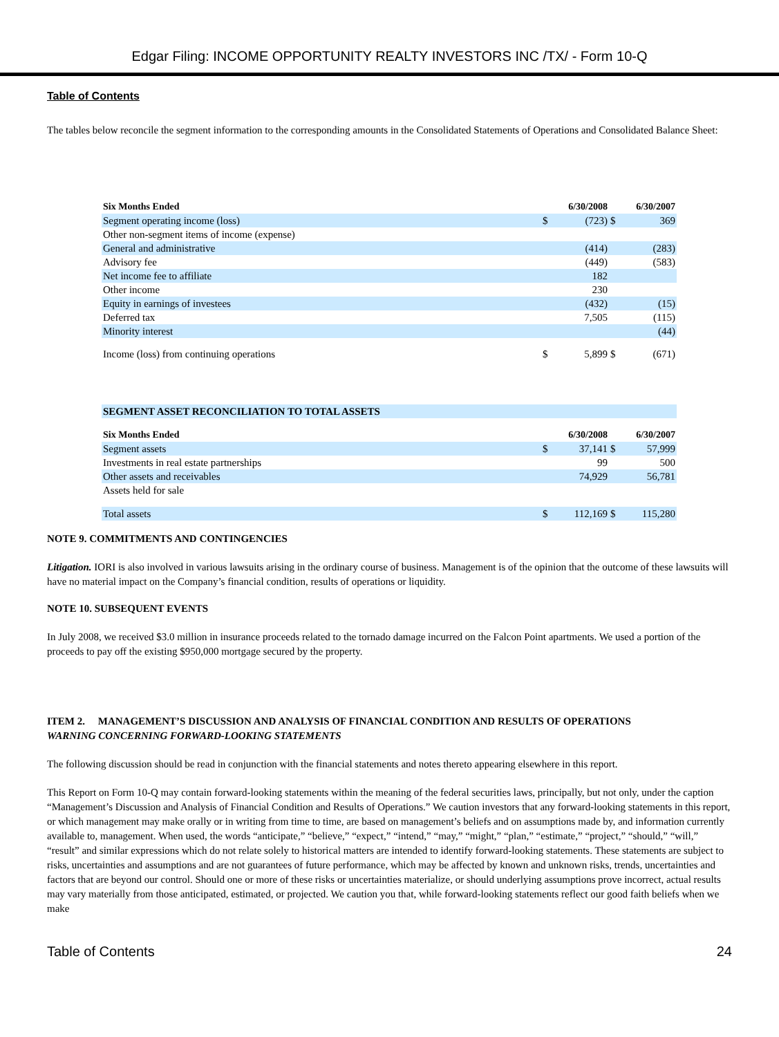Edgar Filing: INCOME OPPORTUNITY REALTY INVESTORS INC /TX/ - Form 10-Q
Table of Contents
The tables below reconcile the segment information to the corresponding amounts in the Consolidated Statements of Operations and Consolidated Balance Sheet:
| Six Months Ended | 6/30/2008 | | 6/30/2007 | |
| --- | --- | --- | --- | --- |
| Segment operating income (loss) | $ | (723) | $ | 369 |
| Other non-segment items of income (expense) | | | | |
| General and administrative | | (414) | | (283) |
| Advisory fee | | (449) | | (583) |
| Net income fee to affiliate | | 182 | | |
| Other income | | 230 | | |
| Equity in earnings of investees | | (432) | | (15) |
| Deferred tax | | 7,505 | | (115) |
| Minority interest | | | | (44) |
| Income (loss) from continuing operations | $ | 5,899 | $ | (671) |
| SEGMENT ASSET RECONCILIATION TO TOTAL ASSETS | | | | |
| Six Months Ended | 6/30/2008 | | 6/30/2007 | |
| Segment assets | $ | 37,141 | $ | 57,999 |
| Investments in real estate partnerships | | 99 | | 500 |
| Other assets and receivables | | 74,929 | | 56,781 |
| Assets held for sale | | | | |
| Total assets | $ | 112,169 | $ | 115,280 |
NOTE 9. COMMITMENTS AND CONTINGENCIES
Litigation. IORI is also involved in various lawsuits arising in the ordinary course of business. Management is of the opinion that the outcome of these lawsuits will have no material impact on the Company’s financial condition, results of operations or liquidity.
NOTE 10. SUBSEQUENT EVENTS
In July 2008, we received $3.0 million in insurance proceeds related to the tornado damage incurred on the Falcon Point apartments. We used a portion of the proceeds to pay off the existing $950,000 mortgage secured by the property.
ITEM 2. MANAGEMENT’S DISCUSSION AND ANALYSIS OF FINANCIAL CONDITION AND RESULTS OF OPERATIONS
WARNING CONCERNING FORWARD-LOOKING STATEMENTS
The following discussion should be read in conjunction with the financial statements and notes thereto appearing elsewhere in this report.
This Report on Form 10-Q may contain forward-looking statements within the meaning of the federal securities laws, principally, but not only, under the caption “Management’s Discussion and Analysis of Financial Condition and Results of Operations.” We caution investors that any forward-looking statements in this report, or which management may make orally or in writing from time to time, are based on management’s beliefs and on assumptions made by, and information currently available to, management. When used, the words “anticipate,” “believe,” “expect,” “intend,” “may,” “might,” “plan,” “estimate,” “project,” “should,” “will,” “result” and similar expressions which do not relate solely to historical matters are intended to identify forward-looking statements. These statements are subject to risks, uncertainties and assumptions and are not guarantees of future performance, which may be affected by known and unknown risks, trends, uncertainties and factors that are beyond our control. Should one or more of these risks or uncertainties materialize, or should underlying assumptions prove incorrect, actual results may vary materially from those anticipated, estimated, or projected. We caution you that, while forward-looking statements reflect our good faith beliefs when we make
Table of Contents 24